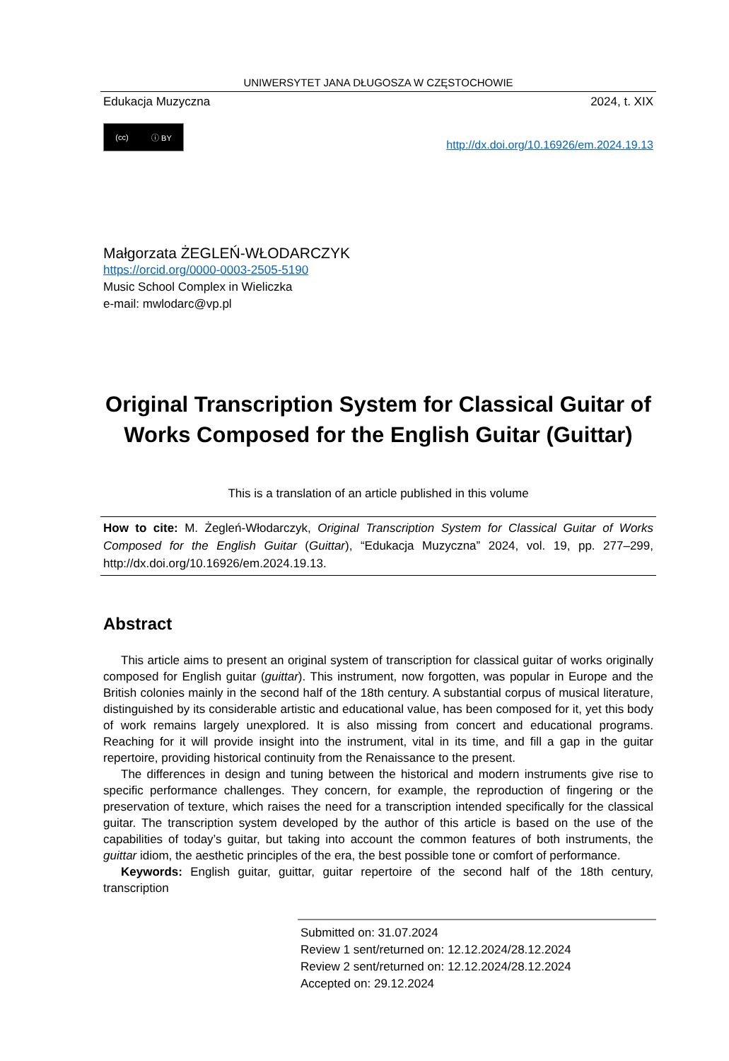UNIWERSYTET JANA DŁUGOSZA W CZĘSTOCHOWIE
Edukacja Muzyczna 2024, t. XIX
(cc) ⓘ BY
http://dx.doi.org/10.16926/em.2024.19.13
Małgorzata ŻEGLEŃ-WŁODARCZYK
https://orcid.org/0000-0003-2505-5190
Music School Complex in Wieliczka
e-mail: mwlodarc@vp.pl
Original Transcription System for Classical Guitar of Works Composed for the English Guitar (Guittar)
This is a translation of an article published in this volume
How to cite: M. Żegleń-Włodarczyk, Original Transcription System for Classical Guitar of Works Composed for the English Guitar (Guittar), “Edukacja Muzyczna” 2024, vol. 19, pp. 277–299, http://dx.doi.org/10.16926/em.2024.19.13.
Abstract
This article aims to present an original system of transcription for classical guitar of works originally composed for English guitar (guittar). This instrument, now forgotten, was popular in Europe and the British colonies mainly in the second half of the 18th century. A substantial corpus of musical literature, distinguished by its considerable artistic and educational value, has been composed for it, yet this body of work remains largely unexplored. It is also missing from concert and educational programs. Reaching for it will provide insight into the instrument, vital in its time, and fill a gap in the guitar repertoire, providing historical continuity from the Renaissance to the present.
The differences in design and tuning between the historical and modern instruments give rise to specific performance challenges. They concern, for example, the reproduction of fingering or the preservation of texture, which raises the need for a transcription intended specifically for the classical guitar. The transcription system developed by the author of this article is based on the use of the capabilities of today’s guitar, but taking into account the common features of both instruments, the guittar idiom, the aesthetic principles of the era, the best possible tone or comfort of performance.
Keywords: English guitar, guittar, guitar repertoire of the second half of the 18th century, transcription
Submitted on: 31.07.2024
Review 1 sent/returned on: 12.12.2024/28.12.2024
Review 2 sent/returned on: 12.12.2024/28.12.2024
Accepted on: 29.12.2024